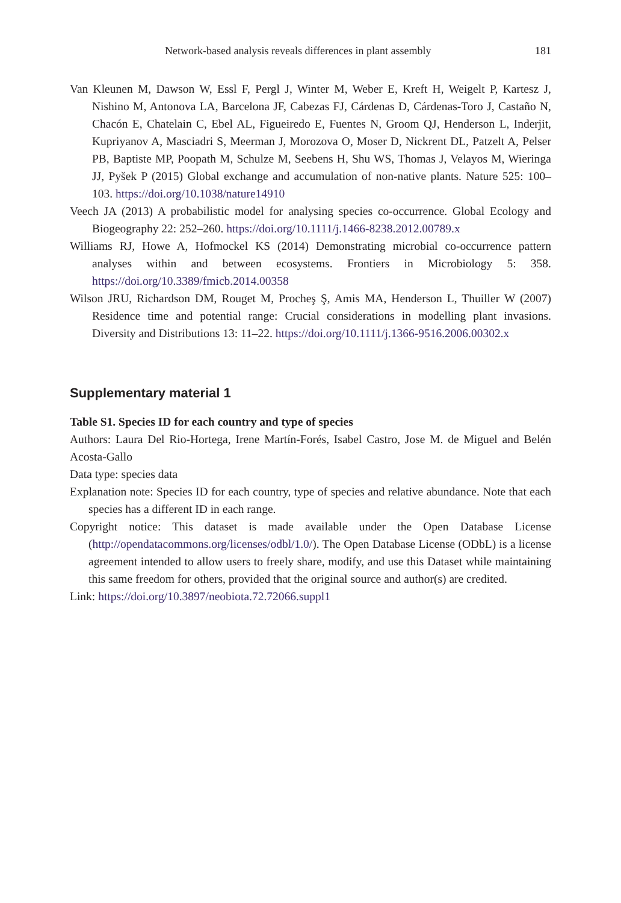Network-based analysis reveals differences in plant assembly 181
Van Kleunen M, Dawson W, Essl F, Pergl J, Winter M, Weber E, Kreft H, Weigelt P, Kartesz J, Nishino M, Antonova LA, Barcelona JF, Cabezas FJ, Cárdenas D, Cárdenas-Toro J, Castaño N, Chacón E, Chatelain C, Ebel AL, Figueiredo E, Fuentes N, Groom QJ, Henderson L, Inderjit, Kupriyanov A, Masciadri S, Meerman J, Morozova O, Moser D, Nickrent DL, Patzelt A, Pelser PB, Baptiste MP, Poopath M, Schulze M, Seebens H, Shu WS, Thomas J, Velayos M, Wieringa JJ, Pyšek P (2015) Global exchange and accumulation of non-native plants. Nature 525: 100–103. https://doi.org/10.1038/nature14910
Veech JA (2013) A probabilistic model for analysing species co-occurrence. Global Ecology and Biogeography 22: 252–260. https://doi.org/10.1111/j.1466-8238.2012.00789.x
Williams RJ, Howe A, Hofmockel KS (2014) Demonstrating microbial co-occurrence pattern analyses within and between ecosystems. Frontiers in Microbiology 5: 358. https://doi.org/10.3389/fmicb.2014.00358
Wilson JRU, Richardson DM, Rouget M, Procheş Ş, Amis MA, Henderson L, Thuiller W (2007) Residence time and potential range: Crucial considerations in modelling plant invasions. Diversity and Distributions 13: 11–22. https://doi.org/10.1111/j.1366-9516.2006.00302.x
Supplementary material 1
Table S1. Species ID for each country and type of species
Authors: Laura Del Rio-Hortega, Irene Martín-Forés, Isabel Castro, Jose M. de Miguel and Belén Acosta-Gallo
Data type: species data
Explanation note: Species ID for each country, type of species and relative abundance. Note that each species has a different ID in each range.
Copyright notice: This dataset is made available under the Open Database License (http://opendatacommons.org/licenses/odbl/1.0/). The Open Database License (ODbL) is a license agreement intended to allow users to freely share, modify, and use this Dataset while maintaining this same freedom for others, provided that the original source and author(s) are credited.
Link: https://doi.org/10.3897/neobiota.72.72066.suppl1